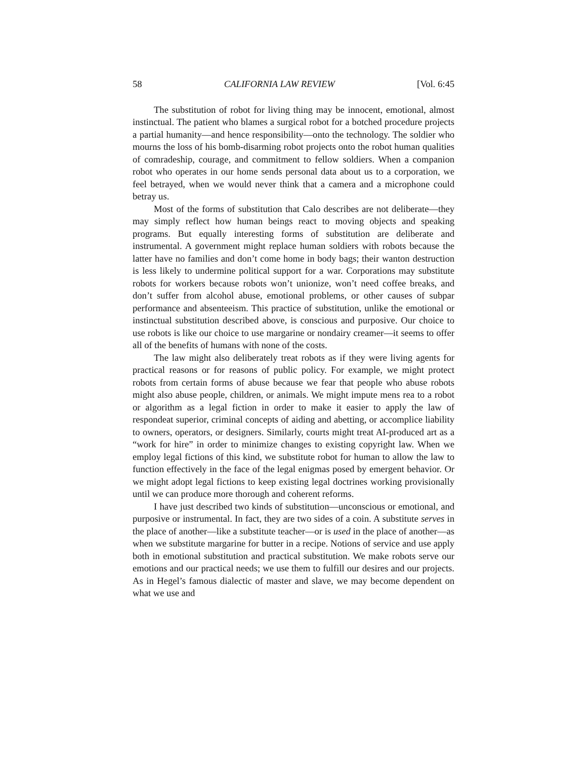58 CALIFORNIA LAW REVIEW [Vol. 6:45
The substitution of robot for living thing may be innocent, emotional, almost instinctual. The patient who blames a surgical robot for a botched procedure projects a partial humanity—and hence responsibility—onto the technology. The soldier who mourns the loss of his bomb-disarming robot projects onto the robot human qualities of comradeship, courage, and commitment to fellow soldiers. When a companion robot who operates in our home sends personal data about us to a corporation, we feel betrayed, when we would never think that a camera and a microphone could betray us.
Most of the forms of substitution that Calo describes are not deliberate—they may simply reflect how human beings react to moving objects and speaking programs. But equally interesting forms of substitution are deliberate and instrumental. A government might replace human soldiers with robots because the latter have no families and don’t come home in body bags; their wanton destruction is less likely to undermine political support for a war. Corporations may substitute robots for workers because robots won’t unionize, won’t need coffee breaks, and don’t suffer from alcohol abuse, emotional problems, or other causes of subpar performance and absenteeism. This practice of substitution, unlike the emotional or instinctual substitution described above, is conscious and purposive. Our choice to use robots is like our choice to use margarine or nondairy creamer—it seems to offer all of the benefits of humans with none of the costs.
The law might also deliberately treat robots as if they were living agents for practical reasons or for reasons of public policy. For example, we might protect robots from certain forms of abuse because we fear that people who abuse robots might also abuse people, children, or animals. We might impute mens rea to a robot or algorithm as a legal fiction in order to make it easier to apply the law of respondeat superior, criminal concepts of aiding and abetting, or accomplice liability to owners, operators, or designers. Similarly, courts might treat AI-produced art as a “work for hire” in order to minimize changes to existing copyright law. When we employ legal fictions of this kind, we substitute robot for human to allow the law to function effectively in the face of the legal enigmas posed by emergent behavior. Or we might adopt legal fictions to keep existing legal doctrines working provisionally until we can produce more thorough and coherent reforms.
I have just described two kinds of substitution—unconscious or emotional, and purposive or instrumental. In fact, they are two sides of a coin. A substitute serves in the place of another—like a substitute teacher—or is used in the place of another—as when we substitute margarine for butter in a recipe. Notions of service and use apply both in emotional substitution and practical substitution. We make robots serve our emotions and our practical needs; we use them to fulfill our desires and our projects. As in Hegel’s famous dialectic of master and slave, we may become dependent on what we use and